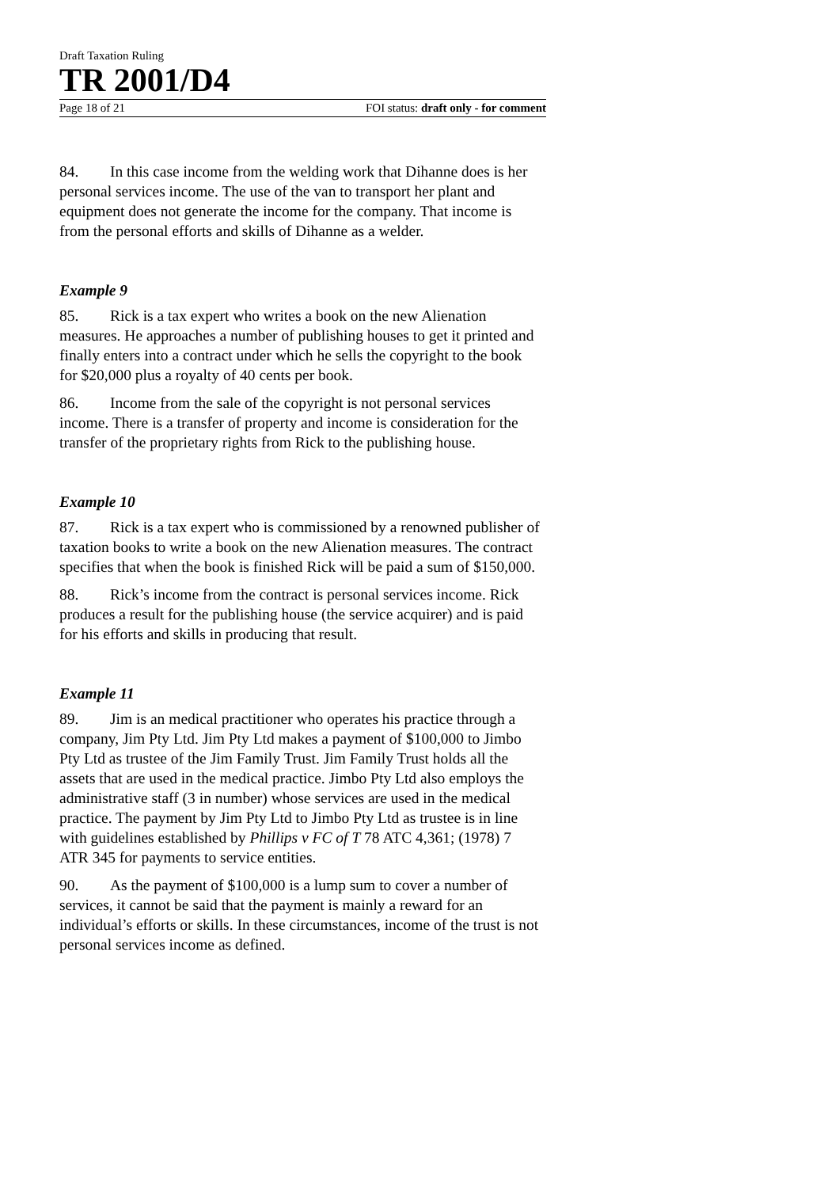Draft Taxation Ruling
TR 2001/D4
Page 18 of 21 FOI status: draft only - for comment
84. In this case income from the welding work that Dihanne does is her personal services income. The use of the van to transport her plant and equipment does not generate the income for the company. That income is from the personal efforts and skills of Dihanne as a welder.
Example 9
85. Rick is a tax expert who writes a book on the new Alienation measures. He approaches a number of publishing houses to get it printed and finally enters into a contract under which he sells the copyright to the book for $20,000 plus a royalty of 40 cents per book.
86. Income from the sale of the copyright is not personal services income. There is a transfer of property and income is consideration for the transfer of the proprietary rights from Rick to the publishing house.
Example 10
87. Rick is a tax expert who is commissioned by a renowned publisher of taxation books to write a book on the new Alienation measures. The contract specifies that when the book is finished Rick will be paid a sum of $150,000.
88. Rick’s income from the contract is personal services income. Rick produces a result for the publishing house (the service acquirer) and is paid for his efforts and skills in producing that result.
Example 11
89. Jim is an medical practitioner who operates his practice through a company, Jim Pty Ltd. Jim Pty Ltd makes a payment of $100,000 to Jimbo Pty Ltd as trustee of the Jim Family Trust. Jim Family Trust holds all the assets that are used in the medical practice. Jimbo Pty Ltd also employs the administrative staff (3 in number) whose services are used in the medical practice. The payment by Jim Pty Ltd to Jimbo Pty Ltd as trustee is in line with guidelines established by Phillips v FC of T 78 ATC 4,361; (1978) 7 ATR 345 for payments to service entities.
90. As the payment of $100,000 is a lump sum to cover a number of services, it cannot be said that the payment is mainly a reward for an individual’s efforts or skills. In these circumstances, income of the trust is not personal services income as defined.